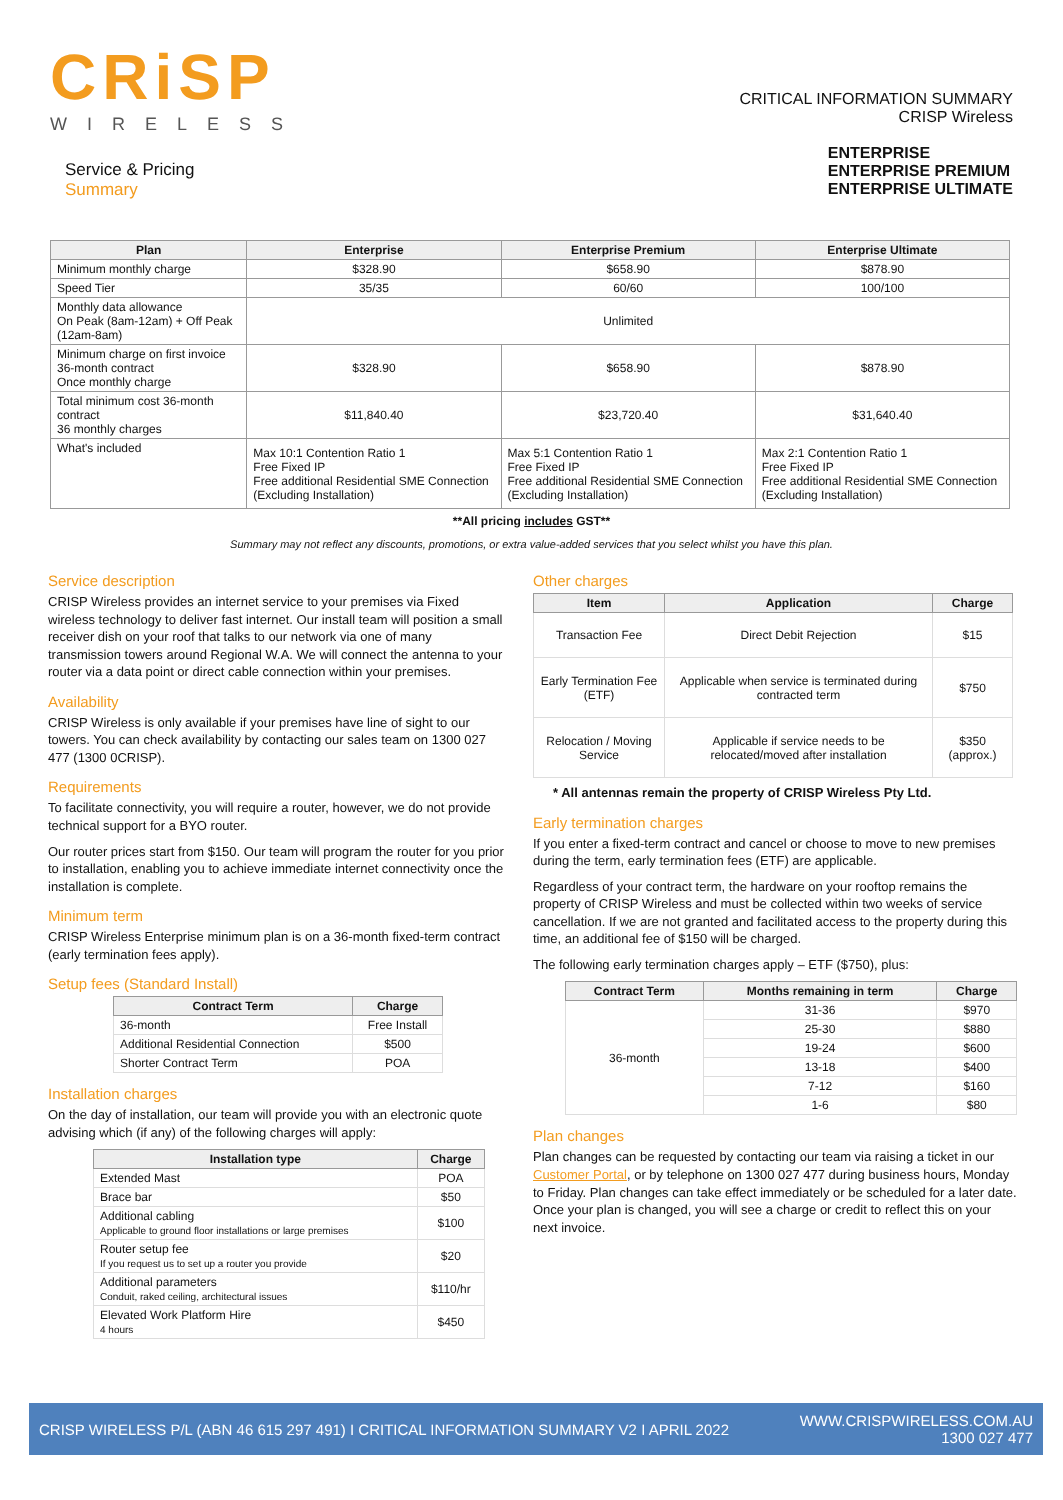CRiSP
WIRELESS
Service & Pricing
Summary
CRITICAL INFORMATION SUMMARY
CRISP Wireless
ENTERPRISE
ENTERPRISE PREMIUM
ENTERPRISE ULTIMATE
| Plan | Enterprise | Enterprise Premium | Enterprise Ultimate |
| --- | --- | --- | --- |
| Minimum monthly charge | $328.90 | $658.90 | $878.90 |
| Speed Tier | 35/35 | 60/60 | 100/100 |
| Monthly data allowance On Peak (8am-12am) + Off Peak (12am-8am) | Unlimited | | |
| Minimum charge on first invoice 36-month contract Once monthly charge | $328.90 | $658.90 | $878.90 |
| Total minimum cost 36-month contract 36 monthly charges | $11,840.40 | $23,720.40 | $31,640.40 |
| What's included | Max 10:1 Contention Ratio 1 Free Fixed IP Free additional Residential SME Connection (Excluding Installation) | Max 5:1 Contention Ratio 1 Free Fixed IP Free additional Residential SME Connection (Excluding Installation) | Max 2:1 Contention Ratio 1 Free Fixed IP Free additional Residential SME Connection (Excluding Installation) |
**All pricing includes GST**
Summary may not reflect any discounts, promotions, or extra value-added services that you select whilst you have this plan.
Service description
CRISP Wireless provides an internet service to your premises via Fixed wireless technology to deliver fast internet. Our install team will position a small receiver dish on your roof that talks to our network via one of many transmission towers around Regional W.A. We will connect the antenna to your router via a data point or direct cable connection within your premises.
Availability
CRISP Wireless is only available if your premises have line of sight to our towers. You can check availability by contacting our sales team on 1300 027 477 (1300 0CRISP).
Requirements
To facilitate connectivity, you will require a router, however, we do not provide technical support for a BYO router.
Our router prices start from $150. Our team will program the router for you prior to installation, enabling you to achieve immediate internet connectivity once the installation is complete.
Minimum term
CRISP Wireless Enterprise minimum plan is on a 36-month fixed-term contract (early termination fees apply).
Setup fees (Standard Install)
| Contract Term | Charge |
| --- | --- |
| 36-month | Free Install |
| Additional Residential Connection | $500 |
| Shorter Contract Term | POA |
Installation charges
On the day of installation, our team will provide you with an electronic quote advising which (if any) of the following charges will apply:
| Installation type | Charge |
| --- | --- |
| Extended Mast | POA |
| Brace bar | $50 |
| Additional cabling Applicable to ground floor installations or large premises | $100 |
| Router setup fee If you request us to set up a router you provide | $20 |
| Additional parameters Conduit, raked ceiling, architectural issues | $110/hr |
| Elevated Work Platform Hire 4 hours | $450 |
Other charges
| Item | Application | Charge |
| --- | --- | --- |
| Transaction Fee | Direct Debit Rejection | $15 |
| Early Termination Fee (ETF) | Applicable when service is terminated during contracted term | $750 |
| Relocation / Moving Service | Applicable if service needs to be relocated/moved after installation | $350 (approx.) |
* All antennas remain the property of CRISP Wireless Pty Ltd.
Early termination charges
If you enter a fixed-term contract and cancel or choose to move to new premises during the term, early termination fees (ETF) are applicable.
Regardless of your contract term, the hardware on your rooftop remains the property of CRISP Wireless and must be collected within two weeks of service cancellation. If we are not granted and facilitated access to the property during this time, an additional fee of $150 will be charged.
The following early termination charges apply – ETF ($750), plus:
| Contract Term | Months remaining in term | Charge |
| --- | --- | --- |
| 36-month | 31-36 | $970 |
| | 25-30 | $880 |
| | 19-24 | $600 |
| | 13-18 | $400 |
| | 7-12 | $160 |
| | 1-6 | $80 |
Plan changes
Plan changes can be requested by contacting our team via raising a ticket in our Customer Portal, or by telephone on 1300 027 477 during business hours, Monday to Friday. Plan changes can take effect immediately or be scheduled for a later date. Once your plan is changed, you will see a charge or credit to reflect this on your next invoice.
CRISP WIRELESS P/L (ABN 46 615 297 491) I CRITICAL INFORMATION SUMMARY V2 I APRIL 2022 WWW.CRISPWIRELESS.COM.AU
1300 027 477